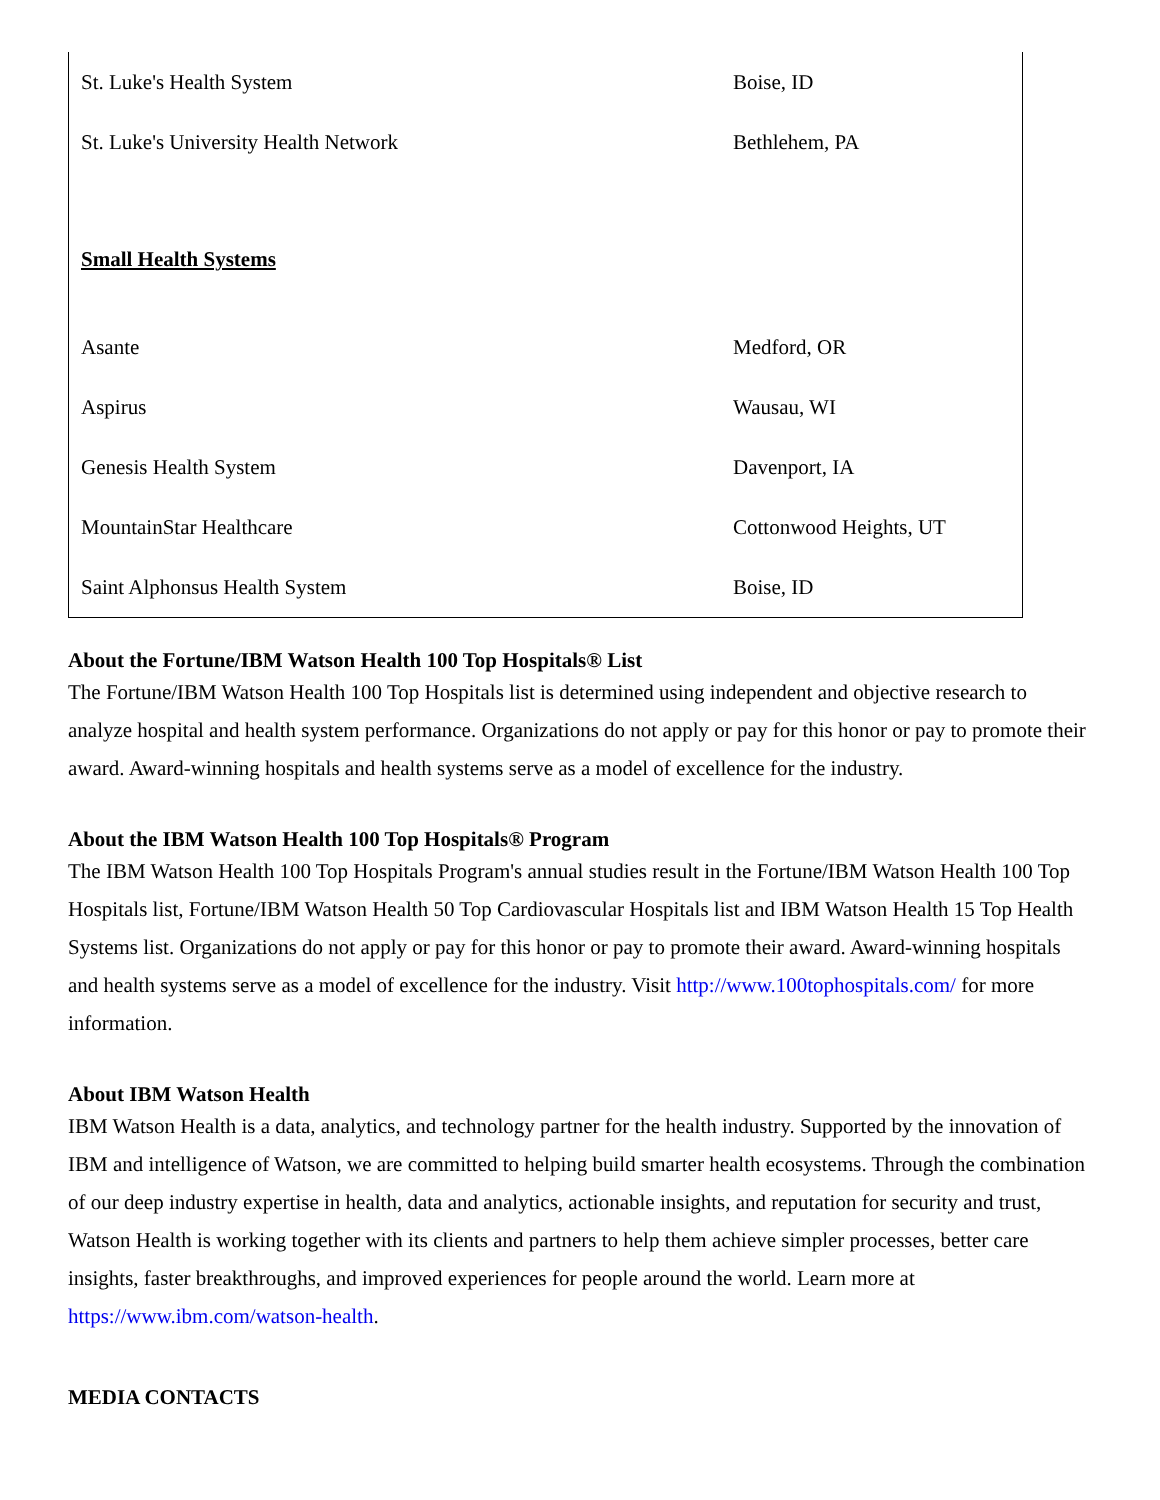| St. Luke's Health System | Boise, ID |
| St. Luke's University Health Network | Bethlehem, PA |
| Small Health Systems | |
| Asante | Medford, OR |
| Aspirus | Wausau, WI |
| Genesis Health System | Davenport, IA |
| MountainStar Healthcare | Cottonwood Heights, UT |
| Saint Alphonsus Health System | Boise, ID |
About the Fortune/IBM Watson Health 100 Top Hospitals® List
The Fortune/IBM Watson Health 100 Top Hospitals list is determined using independent and objective research to analyze hospital and health system performance. Organizations do not apply or pay for this honor or pay to promote their award. Award-winning hospitals and health systems serve as a model of excellence for the industry.
About the IBM Watson Health 100 Top Hospitals® Program
The IBM Watson Health 100 Top Hospitals Program's annual studies result in the Fortune/IBM Watson Health 100 Top Hospitals list, Fortune/IBM Watson Health 50 Top Cardiovascular Hospitals list and IBM Watson Health 15 Top Health Systems list. Organizations do not apply or pay for this honor or pay to promote their award. Award-winning hospitals and health systems serve as a model of excellence for the industry. Visit http://www.100tophospitals.com/ for more information.
About IBM Watson Health
IBM Watson Health is a data, analytics, and technology partner for the health industry. Supported by the innovation of IBM and intelligence of Watson, we are committed to helping build smarter health ecosystems. Through the combination of our deep industry expertise in health, data and analytics, actionable insights, and reputation for security and trust, Watson Health is working together with its clients and partners to help them achieve simpler processes, better care insights, faster breakthroughs, and improved experiences for people around the world. Learn more at https://www.ibm.com/watson-health.
MEDIA CONTACTS